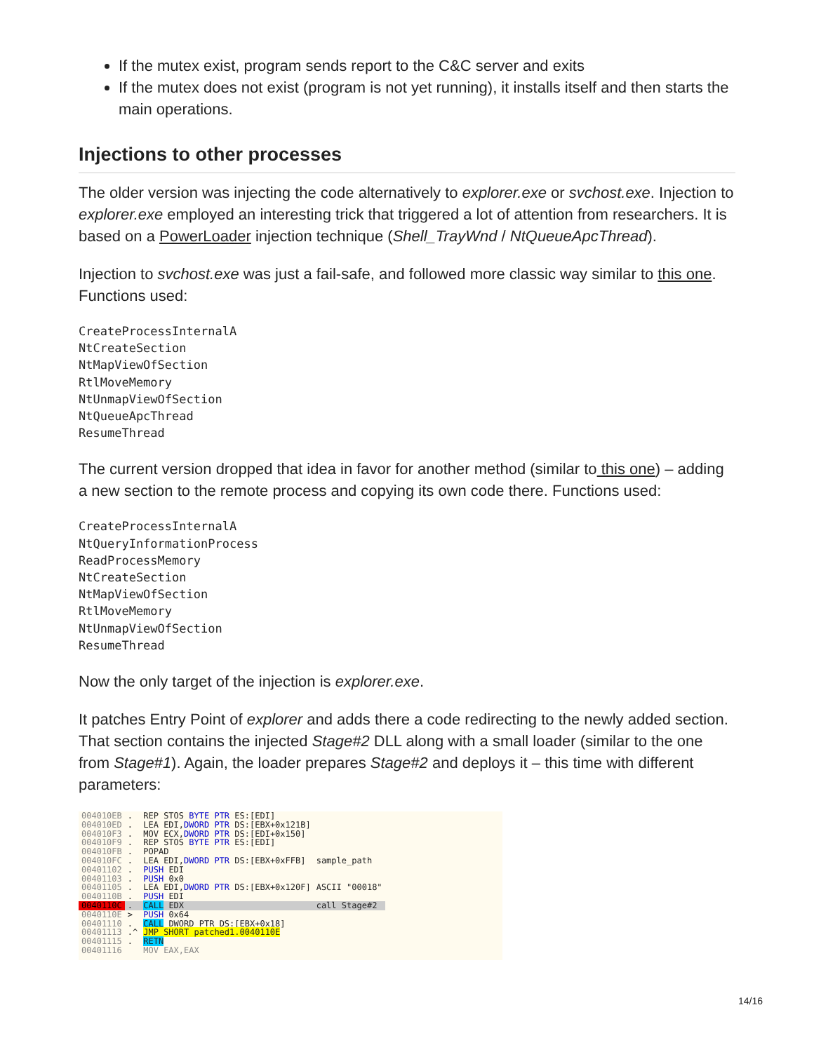If the mutex exist, program sends report to the C&C server and exits
If the mutex does not exist (program is not yet running), it installs itself and then starts the main operations.
Injections to other processes
The older version was injecting the code alternatively to explorer.exe or svchost.exe. Injection to explorer.exe employed an interesting trick that triggered a lot of attention from researchers. It is based on a PowerLoader injection technique (Shell_TrayWnd / NtQueueApcThread).
Injection to svchost.exe was just a fail-safe, and followed more classic way similar to this one. Functions used:
CreateProcessInternalA
NtCreateSection
NtMapViewOfSection
RtlMoveMemory
NtUnmapViewOfSection
NtQueueApcThread
ResumeThread
The current version dropped that idea in favor for another method (similar to this one) – adding a new section to the remote process and copying its own code there. Functions used:
CreateProcessInternalA
NtQueryInformationProcess
ReadProcessMemory
NtCreateSection
NtMapViewOfSection
RtlMoveMemory
NtUnmapViewOfSection
ResumeThread
Now the only target of the injection is explorer.exe.
It patches Entry Point of explorer and adds there a code redirecting to the newly added section. That section contains the injected Stage#2 DLL along with a small loader (similar to the one from Stage#1). Again, the loader prepares Stage#2 and deploys it – this time with different parameters:
| 004010EB | . | REP STOS BYTE PTR ES:[EDI] | |
| 004010ED | . | LEA EDI, DWORD PTR DS:[EBX+0x121B] | |
| 004010F3 | . | MOV ECX, DWORD PTR DS:[EDI+0x150] | |
| 004010F9 | . | REP STOS BYTE PTR ES:[EDI] | |
| 004010FB | . | POPAD | |
| 004010FC | . | LEA EDI, DWORD PTR DS:[EBX+0xFFB] | sample_path |
| 00401102 | . | PUSH EDI | |
| 00401103 | . | PUSH 0x0 | |
| 00401105 | . | LEA EDI, DWORD PTR DS:[EBX+0x120F] | ASCII "00018" |
| 0040110B | . | PUSH EDI | |
| 0040110C | . | CALL EDX | call Stage#2 |
| 0040110E | > | PUSH 0x64 | |
| 00401110 | . | CALL DWORD PTR DS:[EBX+0x18] | |
| 00401113 | .^ | JMP SHORT patched1.0040110E | |
| 00401115 | . | RETN | |
| 00401116 | | MOV EAX,EAX | |
14/16